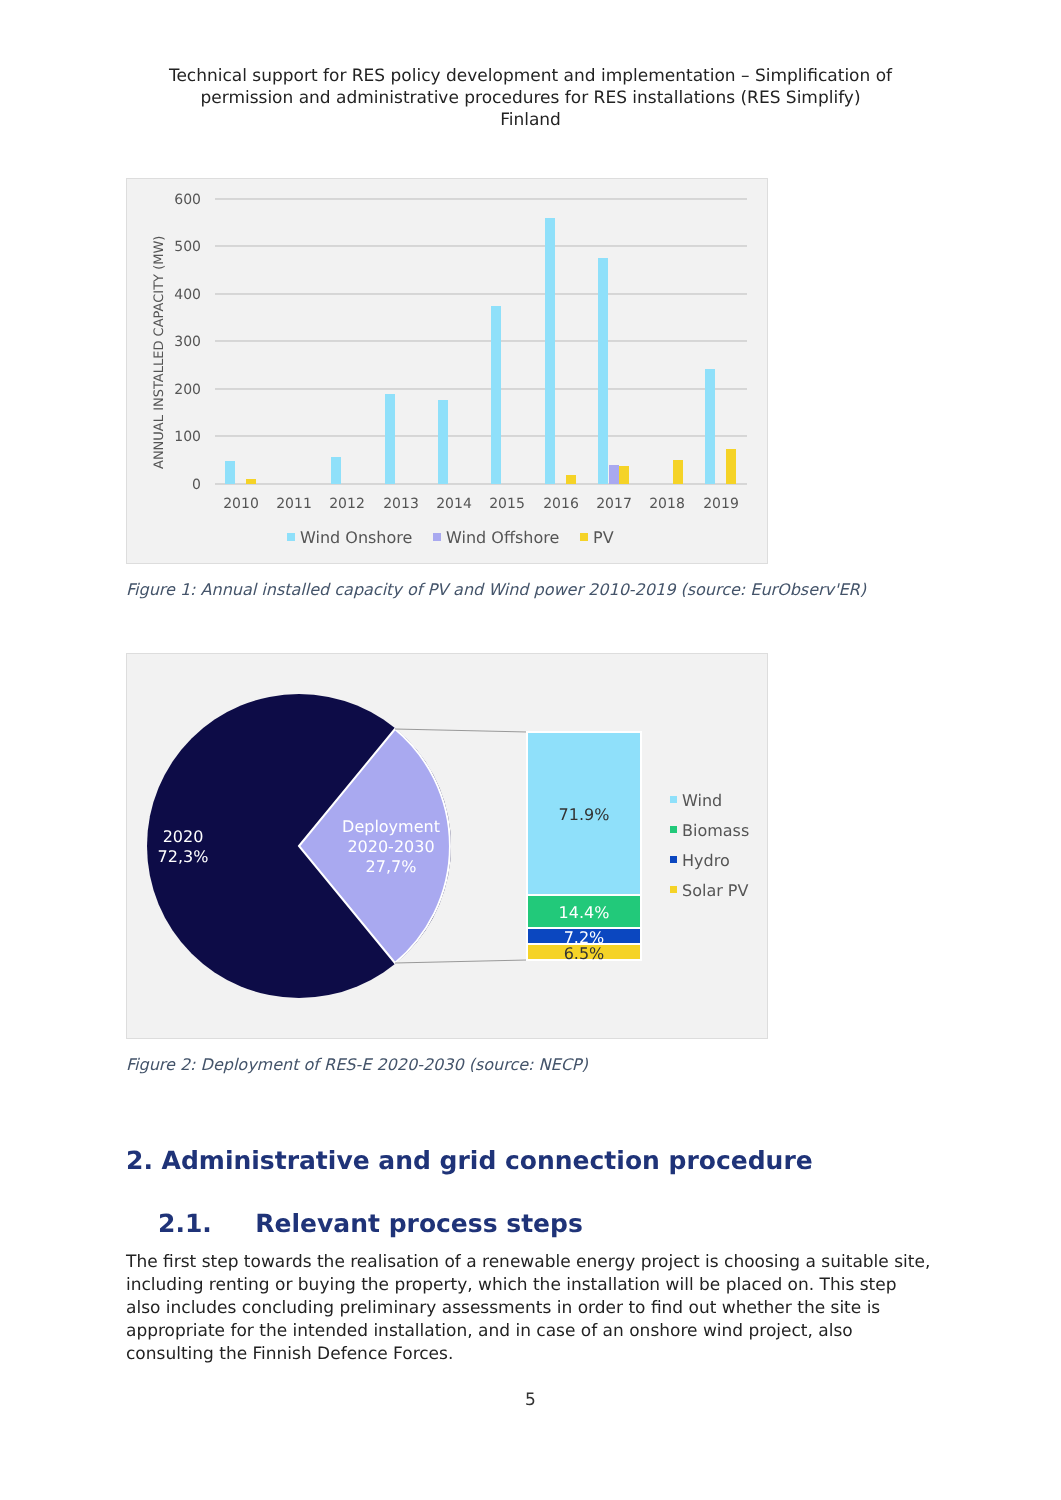Technical support for RES policy development and implementation – Simplification of
permission and administrative procedures for RES installations (RES Simplify)
Finland
600
500
400
300
200
100
0
ANNUAL INSTALLED CAPACITY (MW)
2010
2011
2012
2013
2014
2015
2016
2017
2018
2019
Wind Onshore
Wind Offshore
PV
Figure 1: Annual installed capacity of PV and Wind power 2010-2019 (source: EurObserv'ER)
71.9%
14.4%
7.2%
6.5%
2020
72,3%
Deployment
2020-2030
27,7%
Wind
Biomass
Hydro
Solar PV
Figure 2: Deployment of RES-E 2020-2030 (source: NECP)
2. Administrative and grid connection procedure
2.1. Relevant process steps
The first step towards the realisation of a renewable energy project is choosing a suitable site, including renting or buying the property, which the installation will be placed on. This step also includes concluding preliminary assessments in order to find out whether the site is appropriate for the intended installation, and in case of an onshore wind project, also consulting the Finnish Defence Forces.
5